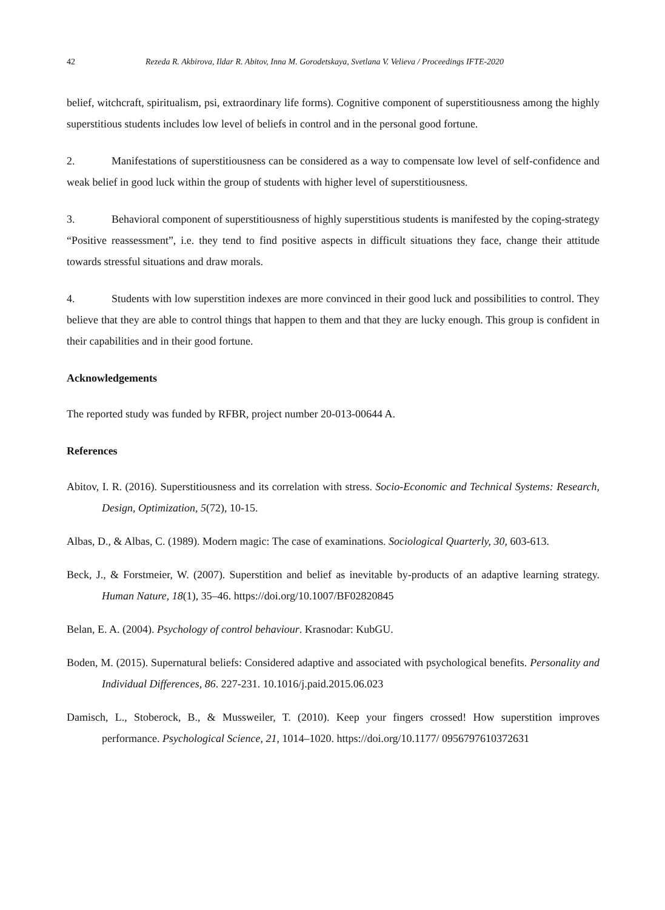42 Rezeda R. Akbirova, Ildar R. Abitov, Inna M. Gorodetskaya, Svetlana V. Velieva / Proceedings IFTE-2020
belief, witchcraft, spiritualism, psi, extraordinary life forms). Cognitive component of superstitiousness among the highly superstitious students includes low level of beliefs in control and in the personal good fortune.
2. Manifestations of superstitiousness can be considered as a way to compensate low level of self-confidence and weak belief in good luck within the group of students with higher level of superstitiousness.
3. Behavioral component of superstitiousness of highly superstitious students is manifested by the coping-strategy “Positive reassessment”, i.e. they tend to find positive aspects in difficult situations they face, change their attitude towards stressful situations and draw morals.
4. Students with low superstition indexes are more convinced in their good luck and possibilities to control. They believe that they are able to control things that happen to them and that they are lucky enough. This group is confident in their capabilities and in their good fortune.
Acknowledgements
The reported study was funded by RFBR, project number 20-013-00644 A.
References
Abitov, I. R. (2016). Superstitiousness and its correlation with stress. Socio-Economic and Technical Systems: Research, Design, Optimization, 5(72), 10-15.
Albas, D., & Albas, C. (1989). Modern magic: The case of examinations. Sociological Quarterly, 30, 603-613.
Beck, J., & Forstmeier, W. (2007). Superstition and belief as inevitable by-products of an adaptive learning strategy. Human Nature, 18(1), 35–46. https://doi.org/10.1007/BF02820845
Belan, E. A. (2004). Psychology of control behaviour. Krasnodar: KubGU.
Boden, M. (2015). Supernatural beliefs: Considered adaptive and associated with psychological benefits. Personality and Individual Differences, 86. 227-231. 10.1016/j.paid.2015.06.023
Damisch, L., Stoberock, B., & Mussweiler, T. (2010). Keep your fingers crossed! How superstition improves performance. Psychological Science, 21, 1014–1020. https://doi.org/10.1177/ 0956797610372631